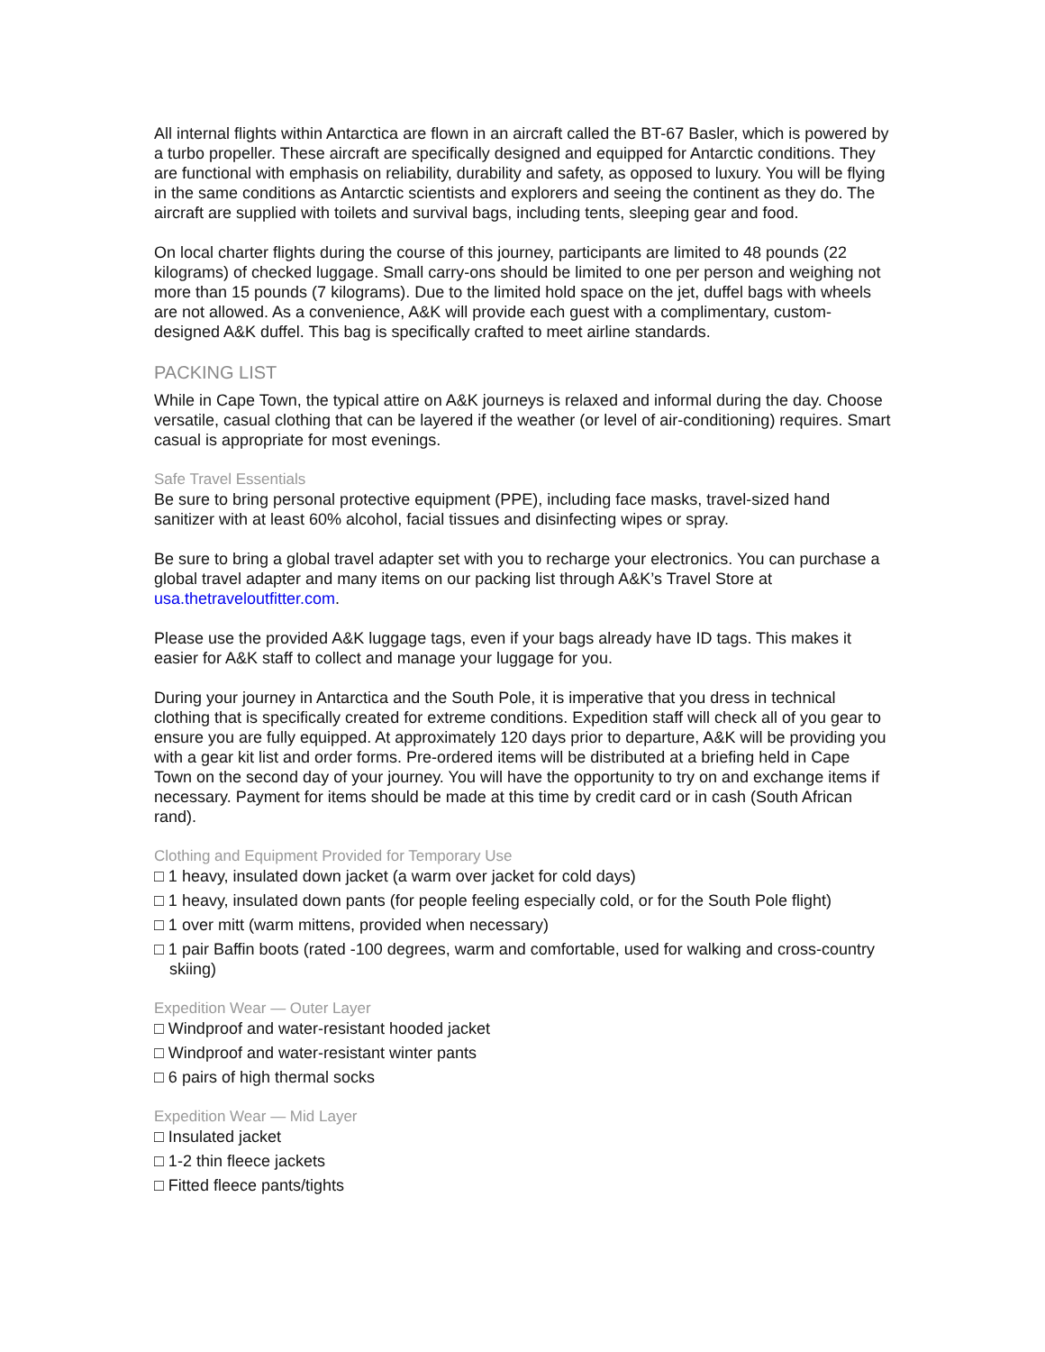All internal flights within Antarctica are flown in an aircraft called the BT-67 Basler, which is powered by a turbo propeller. These aircraft are specifically designed and equipped for Antarctic conditions. They are functional with emphasis on reliability, durability and safety, as opposed to luxury. You will be flying in the same conditions as Antarctic scientists and explorers and seeing the continent as they do. The aircraft are supplied with toilets and survival bags, including tents, sleeping gear and food.
On local charter flights during the course of this journey, participants are limited to 48 pounds (22 kilograms) of checked luggage. Small carry-ons should be limited to one per person and weighing not more than 15 pounds (7 kilograms). Due to the limited hold space on the jet, duffel bags with wheels are not allowed. As a convenience, A&K will provide each guest with a complimentary, custom-designed A&K duffel. This bag is specifically crafted to meet airline standards.
PACKING LIST
While in Cape Town, the typical attire on A&K journeys is relaxed and informal during the day. Choose versatile, casual clothing that can be layered if the weather (or level of air-conditioning) requires. Smart casual is appropriate for most evenings.
Safe Travel Essentials
Be sure to bring personal protective equipment (PPE), including face masks, travel-sized hand sanitizer with at least 60% alcohol, facial tissues and disinfecting wipes or spray.
Be sure to bring a global travel adapter set with you to recharge your electronics. You can purchase a global travel adapter and many items on our packing list through A&K’s Travel Store at usa.thetraveloutfitter.com.
Please use the provided A&K luggage tags, even if your bags already have ID tags. This makes it easier for A&K staff to collect and manage your luggage for you.
During your journey in Antarctica and the South Pole, it is imperative that you dress in technical clothing that is specifically created for extreme conditions. Expedition staff will check all of you gear to ensure you are fully equipped. At approximately 120 days prior to departure, A&K will be providing you with a gear kit list and order forms. Pre-ordered items will be distributed at a briefing held in Cape Town on the second day of your journey. You will have the opportunity to try on and exchange items if necessary. Payment for items should be made at this time by credit card or in cash (South African rand).
Clothing and Equipment Provided for Temporary Use
□ 1 heavy, insulated down jacket (a warm over jacket for cold days)
□ 1 heavy, insulated down pants (for people feeling especially cold, or for the South Pole flight)
□ 1 over mitt (warm mittens, provided when necessary)
□ 1 pair Baffin boots (rated -100 degrees, warm and comfortable, used for walking and cross-country skiing)
Expedition Wear — Outer Layer
□ Windproof and water-resistant hooded jacket
□ Windproof and water-resistant winter pants
□ 6 pairs of high thermal socks
Expedition Wear — Mid Layer
□ Insulated jacket
□ 1-2 thin fleece jackets
□ Fitted fleece pants/tights